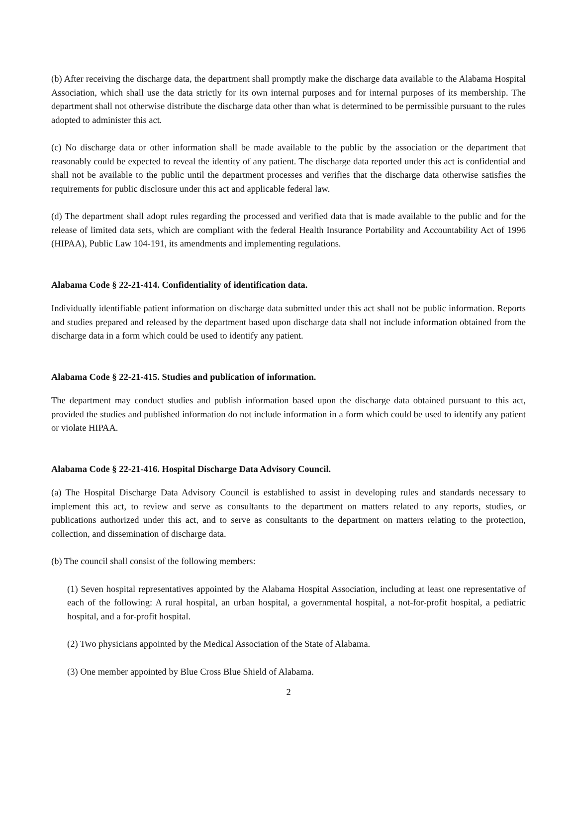(b) After receiving the discharge data, the department shall promptly make the discharge data available to the Alabama Hospital Association, which shall use the data strictly for its own internal purposes and for internal purposes of its membership. The department shall not otherwise distribute the discharge data other than what is determined to be permissible pursuant to the rules adopted to administer this act.
(c) No discharge data or other information shall be made available to the public by the association or the department that reasonably could be expected to reveal the identity of any patient. The discharge data reported under this act is confidential and shall not be available to the public until the department processes and verifies that the discharge data otherwise satisfies the requirements for public disclosure under this act and applicable federal law.
(d) The department shall adopt rules regarding the processed and verified data that is made available to the public and for the release of limited data sets, which are compliant with the federal Health Insurance Portability and Accountability Act of 1996 (HIPAA), Public Law 104-191, its amendments and implementing regulations.
Alabama Code § 22-21-414. Confidentiality of identification data.
Individually identifiable patient information on discharge data submitted under this act shall not be public information. Reports and studies prepared and released by the department based upon discharge data shall not include information obtained from the discharge data in a form which could be used to identify any patient.
Alabama Code § 22-21-415. Studies and publication of information.
The department may conduct studies and publish information based upon the discharge data obtained pursuant to this act, provided the studies and published information do not include information in a form which could be used to identify any patient or violate HIPAA.
Alabama Code § 22-21-416. Hospital Discharge Data Advisory Council.
(a) The Hospital Discharge Data Advisory Council is established to assist in developing rules and standards necessary to implement this act, to review and serve as consultants to the department on matters related to any reports, studies, or publications authorized under this act, and to serve as consultants to the department on matters relating to the protection, collection, and dissemination of discharge data.
(b) The council shall consist of the following members:
(1) Seven hospital representatives appointed by the Alabama Hospital Association, including at least one representative of each of the following: A rural hospital, an urban hospital, a governmental hospital, a not-for-profit hospital, a pediatric hospital, and a for-profit hospital.
(2) Two physicians appointed by the Medical Association of the State of Alabama.
(3) One member appointed by Blue Cross Blue Shield of Alabama.
2